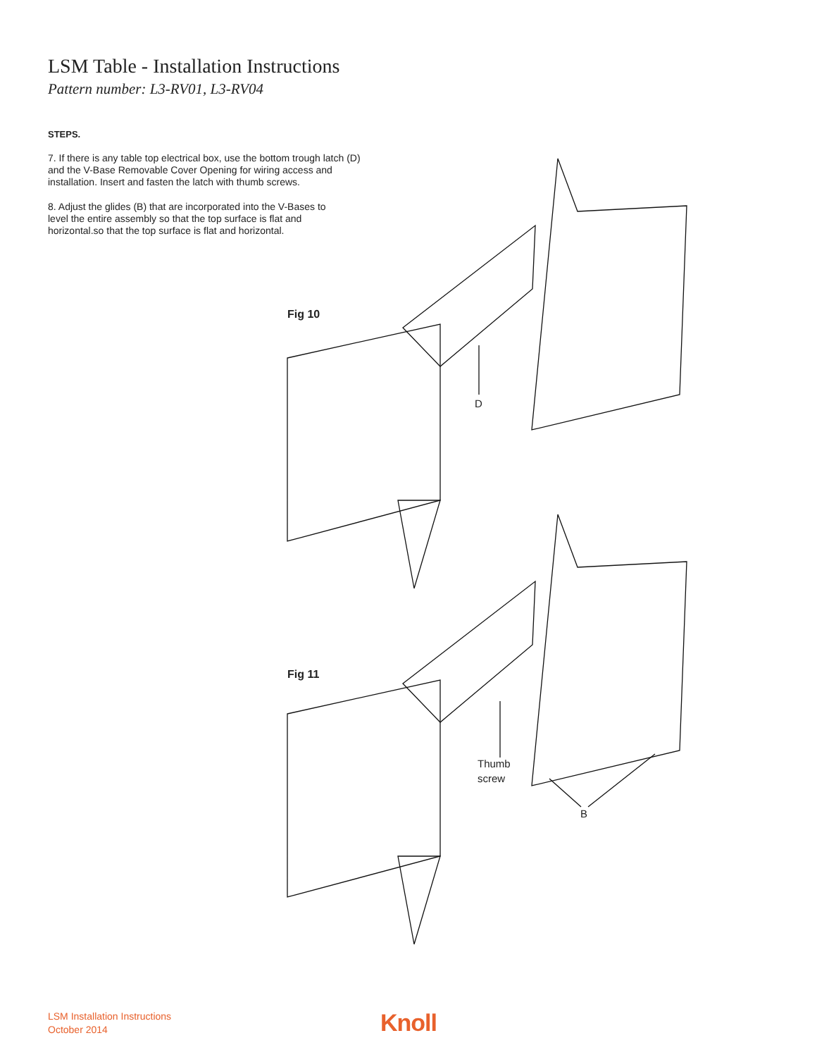LSM Table - Installation Instructions
Pattern number: L3-RV01, L3-RV04
STEPS.
7. If there is any table top electrical box, use the bottom trough latch (D) and the V-Base Removable Cover Opening for wiring access and installation. Insert and fasten the latch with thumb screws.
8. Adjust the glides (B) that are incorporated into the V-Bases to level the entire assembly so that the top surface is flat and horizontal.so that the top surface is flat and horizontal.
Fig 10
D
Fig 11
Thumb
screw
B
LSM Installation Instructions
October 2014
Knoll